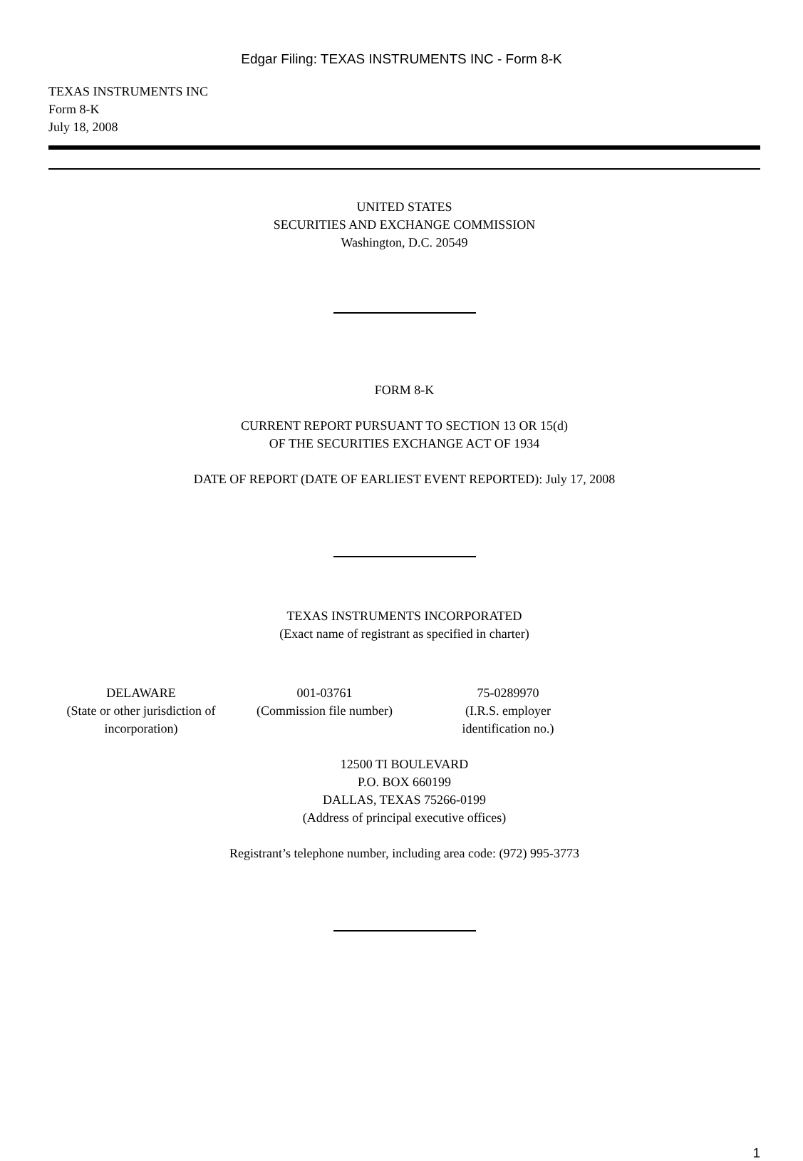Edgar Filing: TEXAS INSTRUMENTS INC - Form 8-K
TEXAS INSTRUMENTS INC
Form 8-K
July 18, 2008
UNITED STATES
SECURITIES AND EXCHANGE COMMISSION
Washington, D.C. 20549
FORM 8-K
CURRENT REPORT PURSUANT TO SECTION 13 OR 15(d)
OF THE SECURITIES EXCHANGE ACT OF 1934
DATE OF REPORT (DATE OF EARLIEST EVENT REPORTED): July 17, 2008
TEXAS INSTRUMENTS INCORPORATED
(Exact name of registrant as specified in charter)
| DELAWARE (State or other jurisdiction of incorporation) | 001-03761 (Commission file number) | 75-0289970 (I.R.S. employer identification no.) |
12500 TI BOULEVARD
P.O. BOX 660199
DALLAS, TEXAS 75266-0199
(Address of principal executive offices)
Registrant’s telephone number, including area code: (972) 995-3773
1